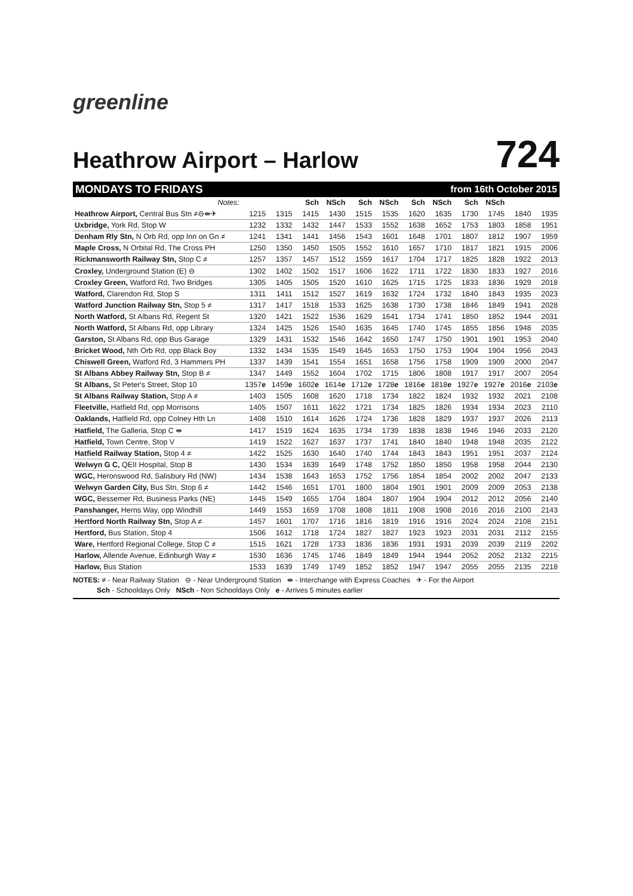greenline
Heathrow Airport – Harlow
724
| MONDAYS TO FRIDAYS | | | | | | | from 16th October 2015 | | | | | |
| Notes: | | | Sch | NSch | Sch | NSch | Sch | NSch | Sch | NSch | | |
| Heathrow Airport, Central Bus Stn ≠⊖⇼✈ | 1215 | 1315 | 1415 | 1430 | 1515 | 1535 | 1620 | 1635 | 1730 | 1745 | 1840 | 1935 |
| Uxbridge, York Rd, Stop W | 1232 | 1332 | 1432 | 1447 | 1533 | 1552 | 1638 | 1652 | 1753 | 1803 | 1858 | 1951 |
| Denham Rly Stn, N Orb Rd, opp Inn on Gn ≠ | 1241 | 1341 | 1441 | 1456 | 1543 | 1601 | 1648 | 1701 | 1807 | 1812 | 1907 | 1959 |
| Maple Cross, N Orbital Rd, The Cross PH | 1250 | 1350 | 1450 | 1505 | 1552 | 1610 | 1657 | 1710 | 1817 | 1821 | 1915 | 2006 |
| Rickmansworth Railway Stn, Stop C ≠ | 1257 | 1357 | 1457 | 1512 | 1559 | 1617 | 1704 | 1717 | 1825 | 1828 | 1922 | 2013 |
| Croxley, Underground Station (E) ⊖ | 1302 | 1402 | 1502 | 1517 | 1606 | 1622 | 1711 | 1722 | 1830 | 1833 | 1927 | 2016 |
| Croxley Green, Watford Rd, Two Bridges | 1305 | 1405 | 1505 | 1520 | 1610 | 1625 | 1715 | 1725 | 1833 | 1836 | 1929 | 2018 |
| Watford, Clarendon Rd, Stop S | 1311 | 1411 | 1512 | 1527 | 1619 | 1632 | 1724 | 1732 | 1840 | 1843 | 1935 | 2023 |
| Watford Junction Railway Stn, Stop 5 ≠ | 1317 | 1417 | 1518 | 1533 | 1625 | 1638 | 1730 | 1738 | 1846 | 1849 | 1941 | 2028 |
| North Watford, St Albans Rd, Regent St | 1320 | 1421 | 1522 | 1536 | 1629 | 1641 | 1734 | 1741 | 1850 | 1852 | 1944 | 2031 |
| North Watford, St Albans Rd, opp Library | 1324 | 1425 | 1526 | 1540 | 1635 | 1645 | 1740 | 1745 | 1855 | 1856 | 1948 | 2035 |
| Garston, St Albans Rd, opp Bus Garage | 1329 | 1431 | 1532 | 1546 | 1642 | 1650 | 1747 | 1750 | 1901 | 1901 | 1953 | 2040 |
| Bricket Wood, Nth Orb Rd, opp Black Boy | 1332 | 1434 | 1535 | 1549 | 1645 | 1653 | 1750 | 1753 | 1904 | 1904 | 1956 | 2043 |
| Chiswell Green, Watford Rd, 3 Hammers PH | 1337 | 1439 | 1541 | 1554 | 1651 | 1658 | 1756 | 1758 | 1909 | 1909 | 2000 | 2047 |
| St Albans Abbey Railway Stn, Stop B ≠ | 1347 | 1449 | 1552 | 1604 | 1702 | 1715 | 1806 | 1808 | 1917 | 1917 | 2007 | 2054 |
| St Albans, St Peter's Street, Stop 10 | 1357 e | 1459 e | 1602 e | 1614 e | 1712 e | 1728 e | 1816 e | 1818 e | 1927 e | 1927 e | 2016 e | 2103 e |
| St Albans Railway Station, Stop A ≠ | 1403 | 1505 | 1608 | 1620 | 1718 | 1734 | 1822 | 1824 | 1932 | 1932 | 2021 | 2108 |
| Fleetville, Hatfield Rd, opp Morrisons | 1405 | 1507 | 1611 | 1622 | 1721 | 1734 | 1825 | 1826 | 1934 | 1934 | 2023 | 2110 |
| Oaklands, Hatfield Rd, opp Colney Hth Ln | 1408 | 1510 | 1614 | 1626 | 1724 | 1736 | 1828 | 1829 | 1937 | 1937 | 2026 | 2113 |
| Hatfield, The Galleria, Stop C ⇼ | 1417 | 1519 | 1624 | 1635 | 1734 | 1739 | 1838 | 1838 | 1946 | 1946 | 2033 | 2120 |
| Hatfield, Town Centre, Stop V | 1419 | 1522 | 1627 | 1637 | 1737 | 1741 | 1840 | 1840 | 1948 | 1948 | 2035 | 2122 |
| Hatfield Railway Station, Stop 4 ≠ | 1422 | 1525 | 1630 | 1640 | 1740 | 1744 | 1843 | 1843 | 1951 | 1951 | 2037 | 2124 |
| Welwyn G C, QEII Hospital, Stop B | 1430 | 1534 | 1639 | 1649 | 1748 | 1752 | 1850 | 1850 | 1958 | 1958 | 2044 | 2130 |
| WGC, Heronswood Rd, Salisbury Rd (NW) | 1434 | 1538 | 1643 | 1653 | 1752 | 1756 | 1854 | 1854 | 2002 | 2002 | 2047 | 2133 |
| Welwyn Garden City, Bus Stn, Stop 6 ≠ | 1442 | 1546 | 1651 | 1701 | 1800 | 1804 | 1901 | 1901 | 2009 | 2009 | 2053 | 2138 |
| WGC, Bessemer Rd, Business Parks (NE) | 1445 | 1549 | 1655 | 1704 | 1804 | 1807 | 1904 | 1904 | 2012 | 2012 | 2056 | 2140 |
| Panshanger, Herns Way, opp Windhill | 1449 | 1553 | 1659 | 1708 | 1808 | 1811 | 1908 | 1908 | 2016 | 2016 | 2100 | 2143 |
| Hertford North Railway Stn, Stop A ≠ | 1457 | 1601 | 1707 | 1716 | 1816 | 1819 | 1916 | 1916 | 2024 | 2024 | 2108 | 2151 |
| Hertford, Bus Station, Stop 4 | 1506 | 1612 | 1718 | 1724 | 1827 | 1827 | 1923 | 1923 | 2031 | 2031 | 2112 | 2155 |
| Ware, Hertford Regional College, Stop C ≠ | 1515 | 1621 | 1728 | 1733 | 1836 | 1836 | 1931 | 1931 | 2039 | 2039 | 2119 | 2202 |
| Harlow, Allende Avenue, Edinburgh Way ≠ | 1530 | 1636 | 1745 | 1746 | 1849 | 1849 | 1944 | 1944 | 2052 | 2052 | 2132 | 2215 |
| Harlow, Bus Station | 1533 | 1639 | 1749 | 1749 | 1852 | 1852 | 1947 | 1947 | 2055 | 2055 | 2135 | 2218 |
NOTES: ≠ - Near Railway Station ⊖ - Near Underground Station ⇼ - Interchange with Express Coaches ✈ - For the Airport
Sch - Schooldays Only NSch - Non Schooldays Only e - Arrives 5 minutes earlier